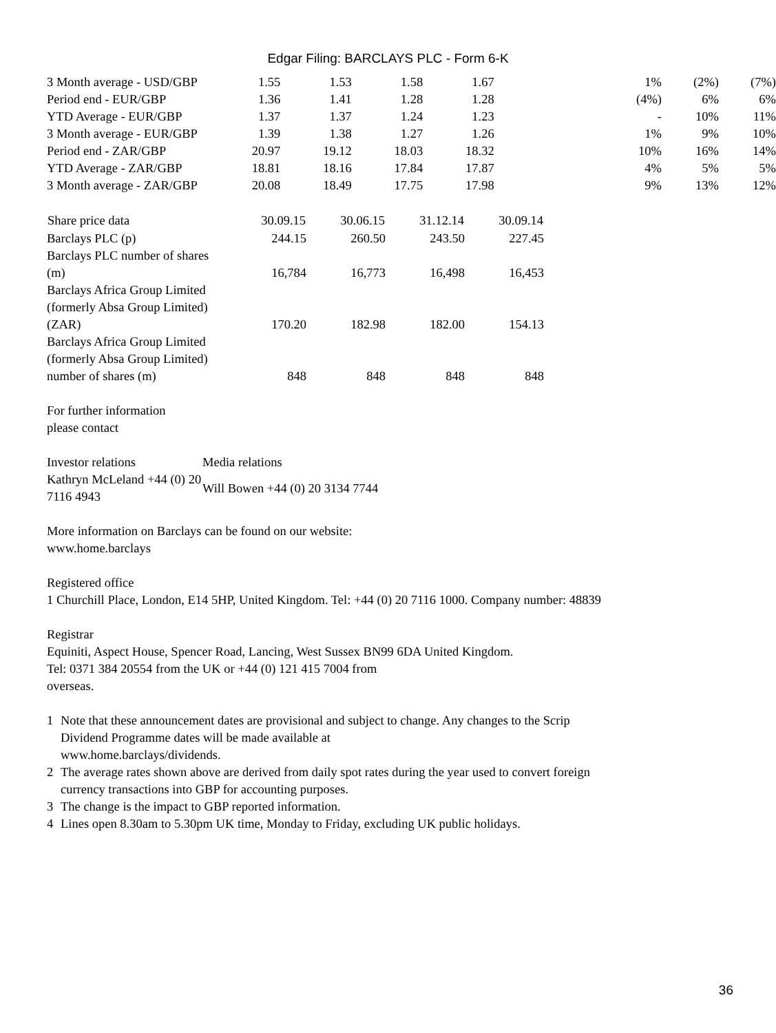Edgar Filing: BARCLAYS PLC - Form 6-K
| 3 Month average - USD/GBP | 1.55 | 1.53 | 1.58 | 1.67 | | 1% | (2%) | (7%) |
| Period end - EUR/GBP | 1.36 | 1.41 | 1.28 | 1.28 | | (4%) | 6% | 6% |
| YTD Average - EUR/GBP | 1.37 | 1.37 | 1.24 | 1.23 | | - | 10% | 11% |
| 3 Month average - EUR/GBP | 1.39 | 1.38 | 1.27 | 1.26 | | 1% | 9% | 10% |
| Period end - ZAR/GBP | 20.97 | 19.12 | 18.03 | 18.32 | | 10% | 16% | 14% |
| YTD Average - ZAR/GBP | 18.81 | 18.16 | 17.84 | 17.87 | | 4% | 5% | 5% |
| 3 Month average - ZAR/GBP | 20.08 | 18.49 | 17.75 | 17.98 | | 9% | 13% | 12% |
| Share price data | 30.09.15 | 30.06.15 | 31.12.14 | 30.09.14 |
| --- | --- | --- | --- | --- |
| Barclays PLC (p) | 244.15 | 260.50 | 243.50 | 227.45 |
| Barclays PLC number of shares (m) | 16,784 | 16,773 | 16,498 | 16,453 |
| Barclays Africa Group Limited (formerly Absa Group Limited) (ZAR) | 170.20 | 182.98 | 182.00 | 154.13 |
| Barclays Africa Group Limited (formerly Absa Group Limited) number of shares (m) | 848 | 848 | 848 | 848 |
For further information please contact
| Investor relations | Media relations |
| Kathryn McLeland +44 (0) 20 7116 4943 | Will Bowen +44 (0) 20 3134 7744 |
More information on Barclays can be found on our website:
www.home.barclays
Registered office
1 Churchill Place, London, E14 5HP, United Kingdom. Tel: +44 (0) 20 7116 1000. Company number: 48839
Registrar
Equiniti, Aspect House, Spencer Road, Lancing, West Sussex BN99 6DA United Kingdom.
Tel: 0371 384 20554 from the UK or +44 (0) 121 415 7004 from
overseas.
1 Note that these announcement dates are provisional and subject to change. Any changes to the Scrip Dividend Programme dates will be made available at
www.home.barclays/dividends.
2 The average rates shown above are derived from daily spot rates during the year used to convert foreign currency transactions into GBP for accounting purposes.
3 The change is the impact to GBP reported information.
4 Lines open 8.30am to 5.30pm UK time, Monday to Friday, excluding UK public holidays.
36